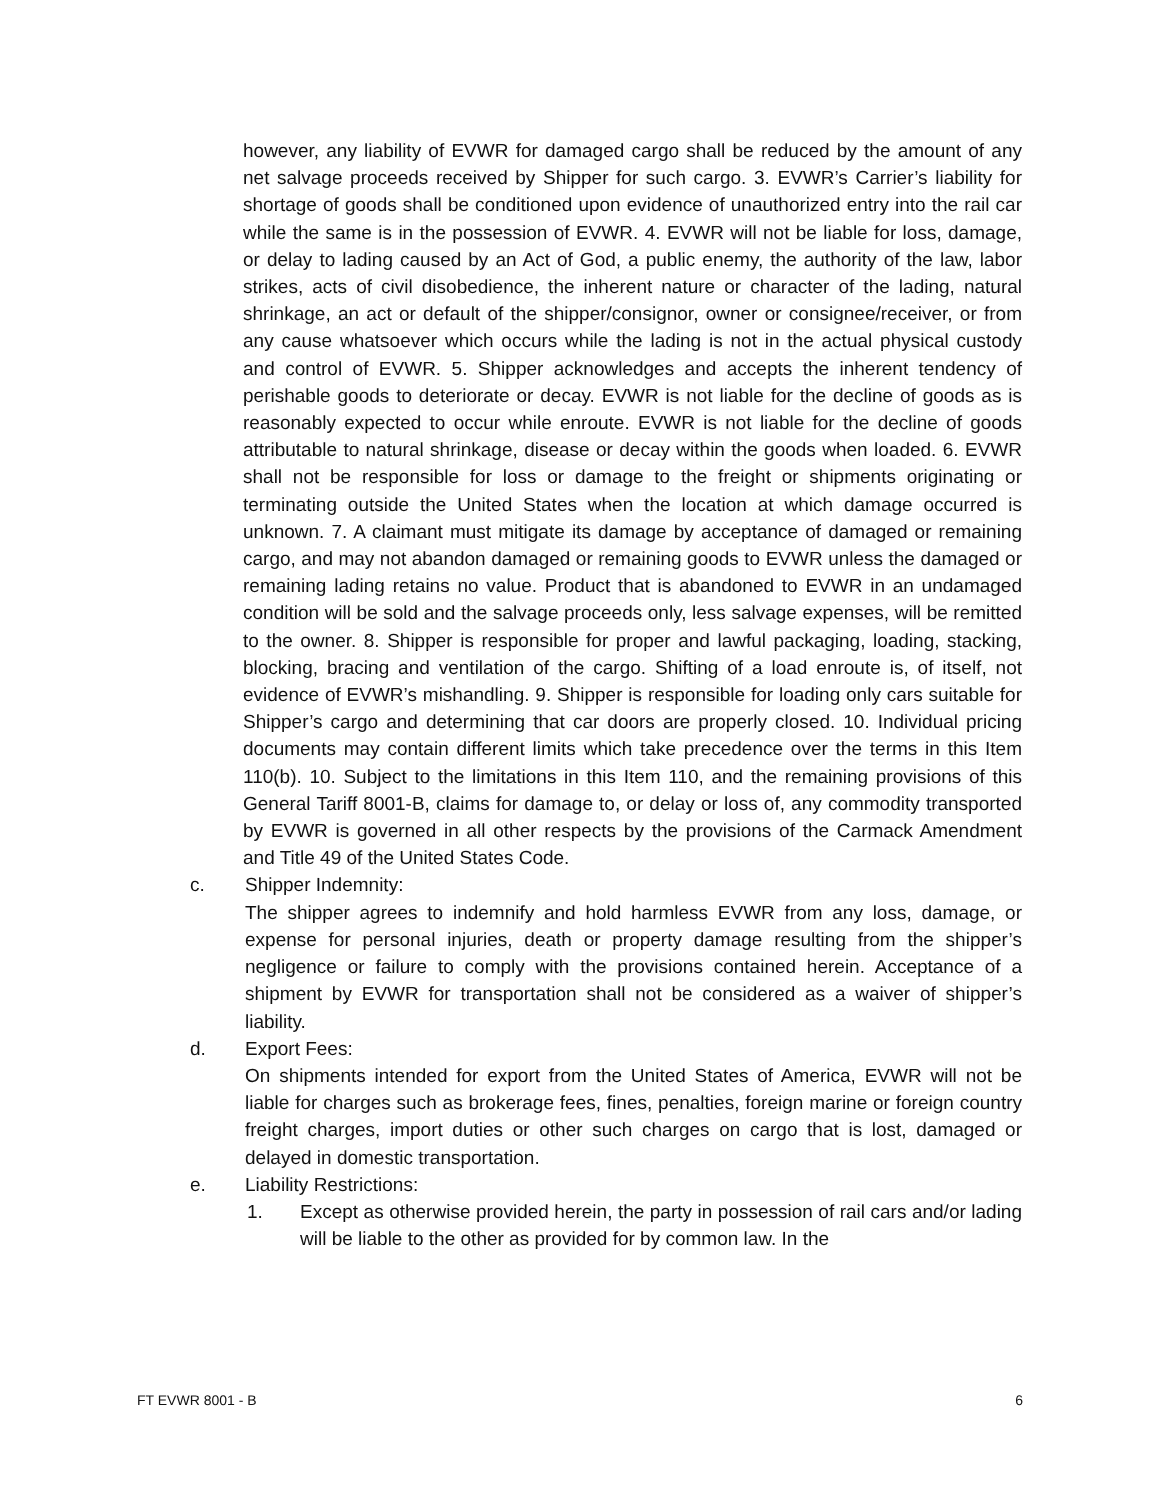however, any liability of EVWR for damaged cargo shall be reduced by the amount of any net salvage proceeds received by Shipper for such cargo. 3. EVWR’s Carrier’s liability for shortage of goods shall be conditioned upon evidence of unauthorized entry into the rail car while the same is in the possession of EVWR. 4. EVWR will not be liable for loss, damage, or delay to lading caused by an Act of God, a public enemy, the authority of the law, labor strikes, acts of civil disobedience, the inherent nature or character of the lading, natural shrinkage, an act or default of the shipper/consignor, owner or consignee/receiver, or from any cause whatsoever which occurs while the lading is not in the actual physical custody and control of EVWR. 5. Shipper acknowledges and accepts the inherent tendency of perishable goods to deteriorate or decay. EVWR is not liable for the decline of goods as is reasonably expected to occur while enroute. EVWR is not liable for the decline of goods attributable to natural shrinkage, disease or decay within the goods when loaded. 6. EVWR shall not be responsible for loss or damage to the freight or shipments originating or terminating outside the United States when the location at which damage occurred is unknown. 7. A claimant must mitigate its damage by acceptance of damaged or remaining cargo, and may not abandon damaged or remaining goods to EVWR unless the damaged or remaining lading retains no value. Product that is abandoned to EVWR in an undamaged condition will be sold and the salvage proceeds only, less salvage expenses, will be remitted to the owner. 8. Shipper is responsible for proper and lawful packaging, loading, stacking, blocking, bracing and ventilation of the cargo. Shifting of a load enroute is, of itself, not evidence of EVWR’s mishandling. 9. Shipper is responsible for loading only cars suitable for Shipper’s cargo and determining that car doors are properly closed. 10. Individual pricing documents may contain different limits which take precedence over the terms in this Item 110(b). 10. Subject to the limitations in this Item 110, and the remaining provisions of this General Tariff 8001-B, claims for damage to, or delay or loss of, any commodity transported by EVWR is governed in all other respects by the provisions of the Carmack Amendment and Title 49 of the United States Code.
c. Shipper Indemnity:
The shipper agrees to indemnify and hold harmless EVWR from any loss, damage, or expense for personal injuries, death or property damage resulting from the shipper’s negligence or failure to comply with the provisions contained herein. Acceptance of a shipment by EVWR for transportation shall not be considered as a waiver of shipper’s liability.
d. Export Fees:
On shipments intended for export from the United States of America, EVWR will not be liable for charges such as brokerage fees, fines, penalties, foreign marine or foreign country freight charges, import duties or other such charges on cargo that is lost, damaged or delayed in domestic transportation.
e. Liability Restrictions:
1. Except as otherwise provided herein, the party in possession of rail cars and/or lading will be liable to the other as provided for by common law. In the
FT EVWR 8001 - B 6